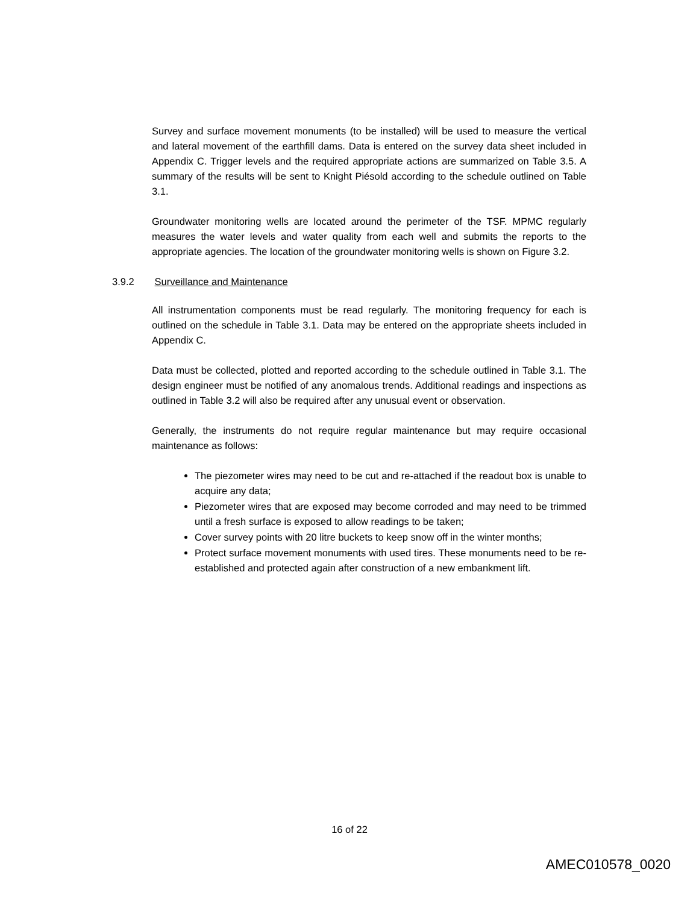Survey and surface movement monuments (to be installed) will be used to measure the vertical and lateral movement of the earthfill dams. Data is entered on the survey data sheet included in Appendix C. Trigger levels and the required appropriate actions are summarized on Table 3.5. A summary of the results will be sent to Knight Piésold according to the schedule outlined on Table 3.1.
Groundwater monitoring wells are located around the perimeter of the TSF. MPMC regularly measures the water levels and water quality from each well and submits the reports to the appropriate agencies. The location of the groundwater monitoring wells is shown on Figure 3.2.
3.9.2 Surveillance and Maintenance
All instrumentation components must be read regularly. The monitoring frequency for each is outlined on the schedule in Table 3.1. Data may be entered on the appropriate sheets included in Appendix C.
Data must be collected, plotted and reported according to the schedule outlined in Table 3.1. The design engineer must be notified of any anomalous trends. Additional readings and inspections as outlined in Table 3.2 will also be required after any unusual event or observation.
Generally, the instruments do not require regular maintenance but may require occasional maintenance as follows:
The piezometer wires may need to be cut and re-attached if the readout box is unable to acquire any data;
Piezometer wires that are exposed may become corroded and may need to be trimmed until a fresh surface is exposed to allow readings to be taken;
Cover survey points with 20 litre buckets to keep snow off in the winter months;
Protect surface movement monuments with used tires. These monuments need to be re-established and protected again after construction of a new embankment lift.
16 of 22
AMEC010578_0020